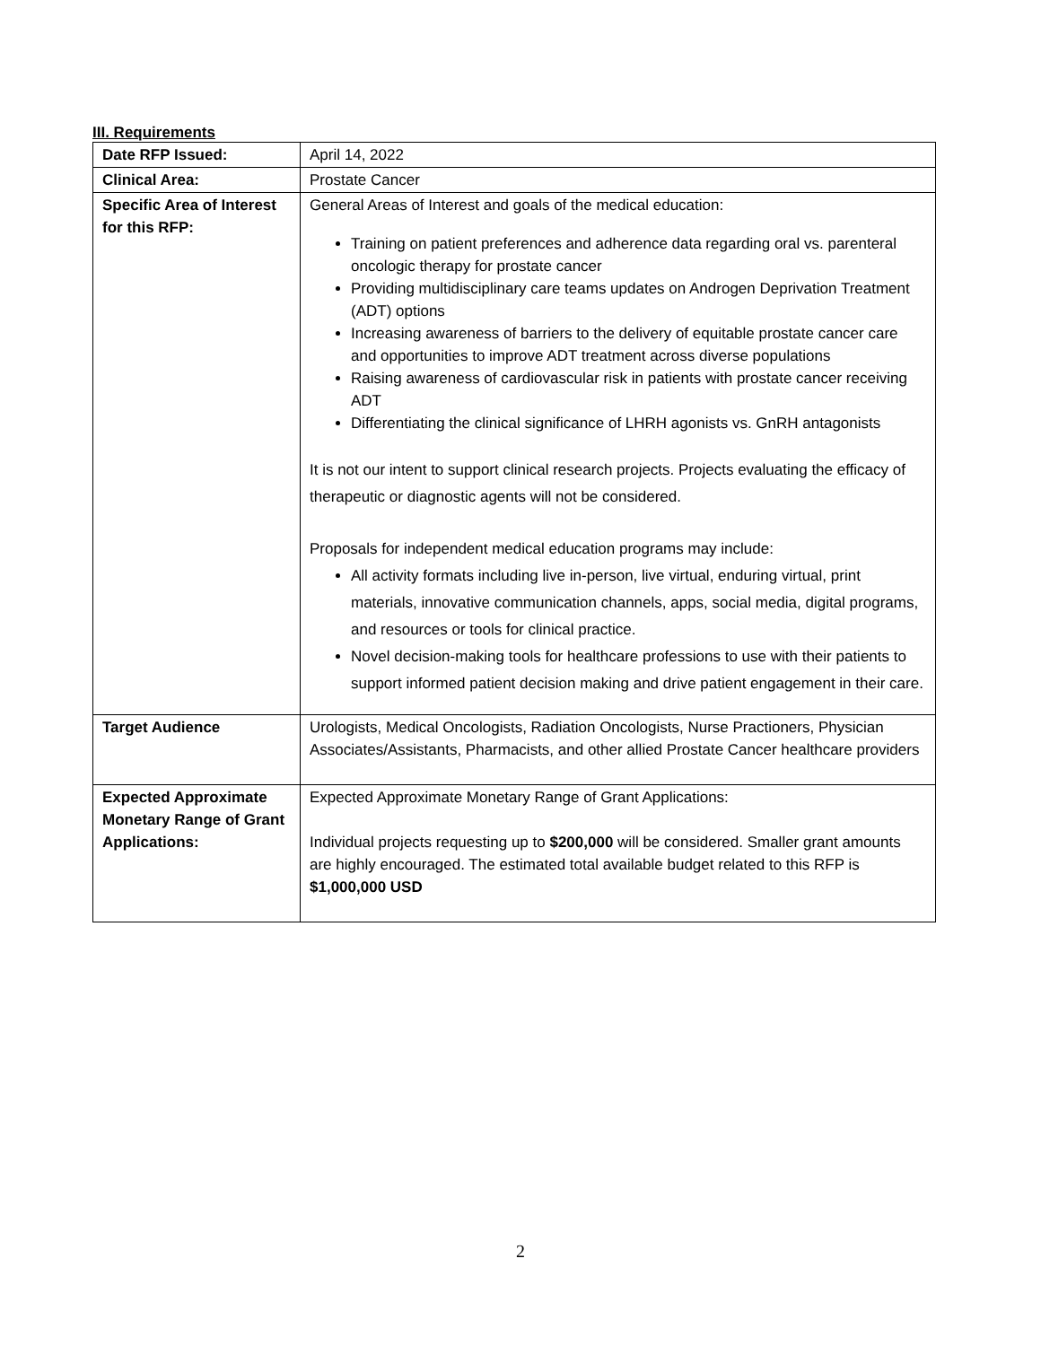III. Requirements
| Date RFP Issued: | April 14, 2022 |
| Clinical Area: | Prostate Cancer |
| Specific Area of Interest for this RFP: | General Areas of Interest and goals of the medical education: Training on patient preferences and adherence data regarding oral vs. parenteral oncologic therapy for prostate cancer Providing multidisciplinary care teams updates on Androgen Deprivation Treatment (ADT) options Increasing awareness of barriers to the delivery of equitable prostate cancer care and opportunities to improve ADT treatment across diverse populations Raising awareness of cardiovascular risk in patients with prostate cancer receiving ADT Differentiating the clinical significance of LHRH agonists vs. GnRH antagonists It is not our intent to support clinical research projects. Projects evaluating the efficacy of therapeutic or diagnostic agents will not be considered. Proposals for independent medical education programs may include: All activity formats including live in-person, live virtual, enduring virtual, print materials, innovative communication channels, apps, social media, digital programs, and resources or tools for clinical practice. Novel decision-making tools for healthcare professions to use with their patients to support informed patient decision making and drive patient engagement in their care. |
| Target Audience | Urologists, Medical Oncologists, Radiation Oncologists, Nurse Practioners, Physician Associates/Assistants, Pharmacists, and other allied Prostate Cancer healthcare providers |
| Expected Approximate Monetary Range of Grant Applications: | Expected Approximate Monetary Range of Grant Applications: Individual projects requesting up to $200,000 will be considered. Smaller grant amounts are highly encouraged. The estimated total available budget related to this RFP is $1,000,000 USD |
2